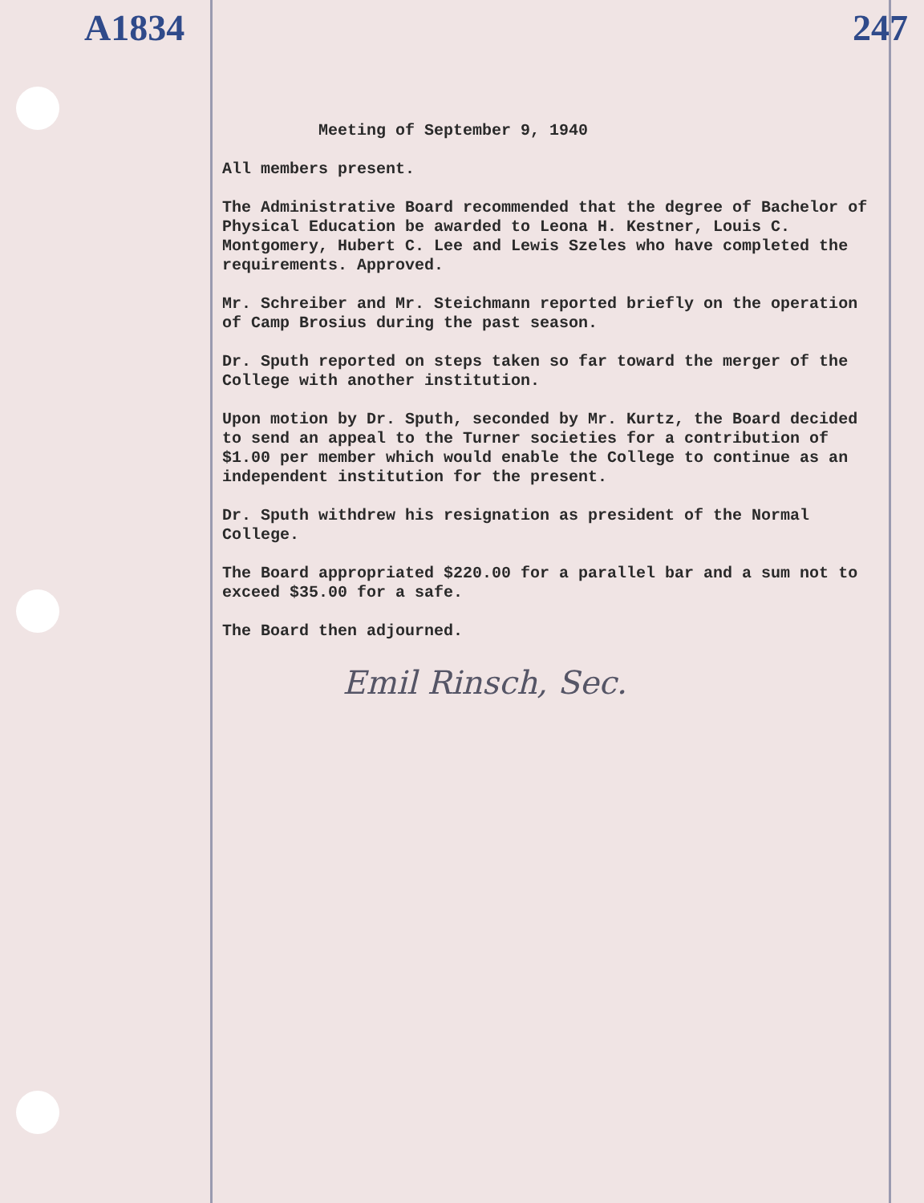A1834 247
Meeting of September 9, 1940
All members present.
The Administrative Board recommended that the degree of Bachelor of Physical Education be awarded to Leona H. Kestner, Louis C. Montgomery, Hubert C. Lee and Lewis Szeles who have completed the requirements. Approved.
Mr. Schreiber and Mr. Steichmann reported briefly on the operation of Camp Brosius during the past season.
Dr. Sputh reported on steps taken so far toward the merger of the College with another institution.
Upon motion by Dr. Sputh, seconded by Mr. Kurtz, the Board decided to send an appeal to the Turner societies for a contribution of $1.00 per member which would enable the College to continue as an independent institution for the present.
Dr. Sputh withdrew his resignation as president of the Normal College.
The Board appropriated $220.00 for a parallel bar and a sum not to exceed $35.00 for a safe.
The Board then adjourned.
Emil Rinsch, Sec.